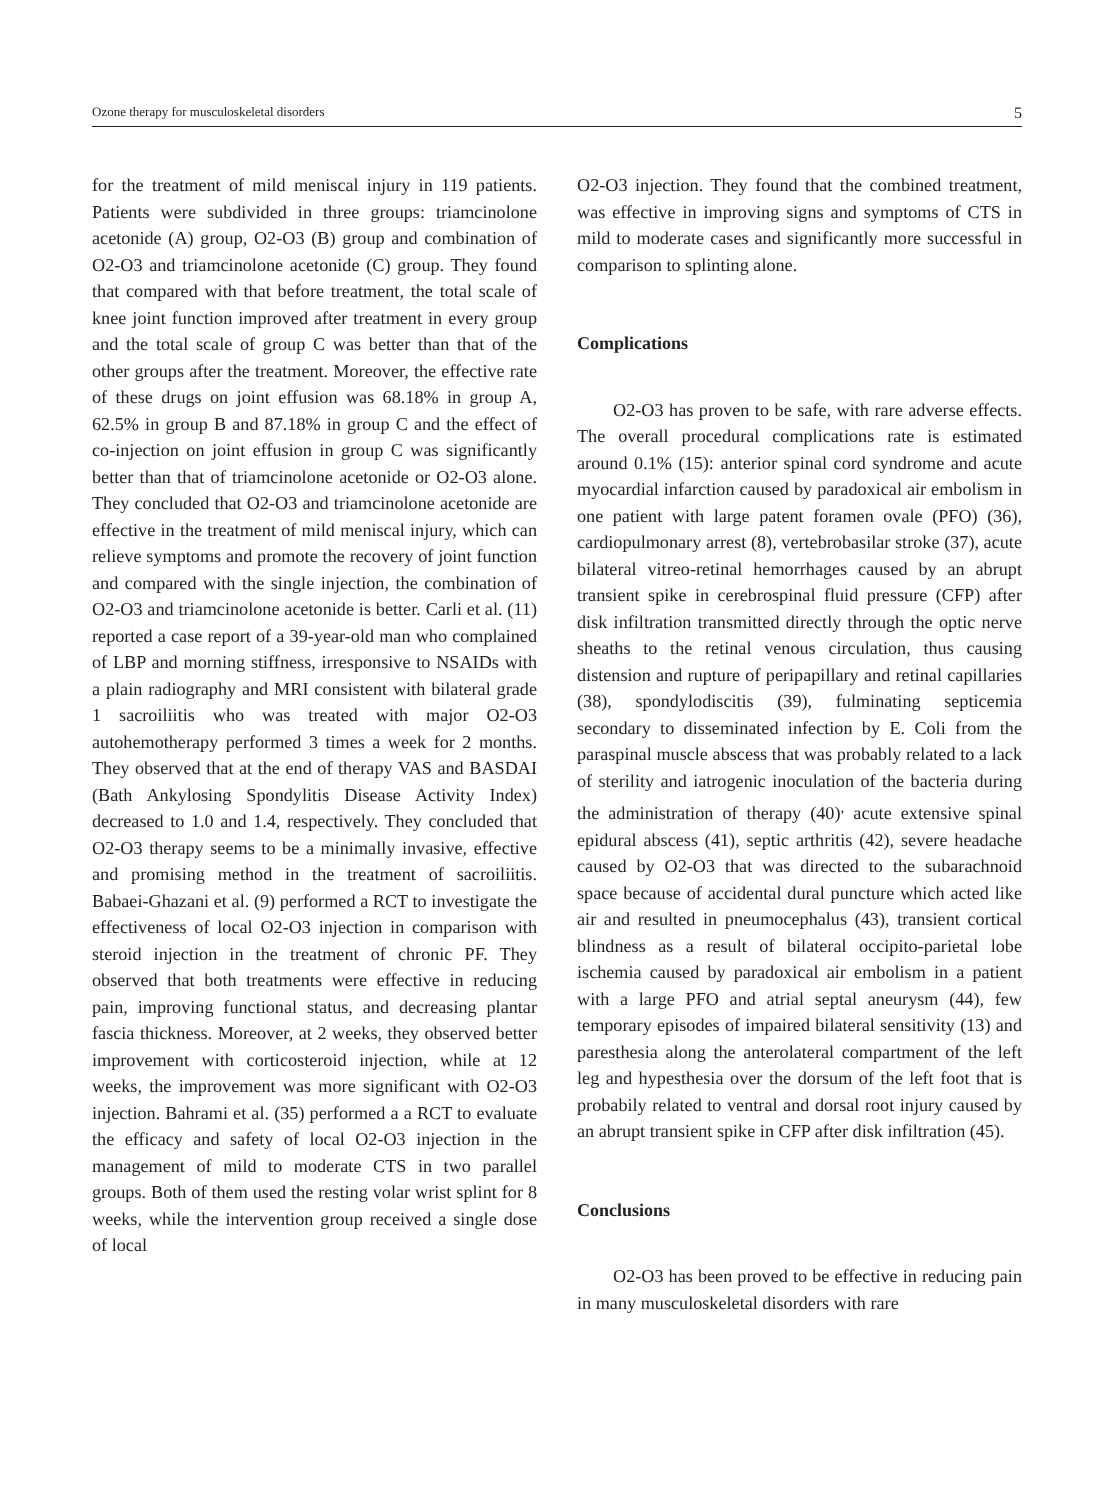Ozone therapy for musculoskeletal disorders 5
for the treatment of mild meniscal injury in 119 patients. Patients were subdivided in three groups: triamcinolone acetonide (A) group, O2-O3 (B) group and combination of O2-O3 and triamcinolone acetonide (C) group. They found that compared with that before treatment, the total scale of knee joint function improved after treatment in every group and the total scale of group C was better than that of the other groups after the treatment. Moreover, the effective rate of these drugs on joint effusion was 68.18% in group A, 62.5% in group B and 87.18% in group C and the effect of co-injection on joint effusion in group C was significantly better than that of triamcinolone acetonide or O2-O3 alone. They concluded that O2-O3 and triamcinolone acetonide are effective in the treatment of mild meniscal injury, which can relieve symptoms and promote the recovery of joint function and compared with the single injection, the combination of O2-O3 and triamcinolone acetonide is better. Carli et al. (11) reported a case report of a 39-year-old man who complained of LBP and morning stiffness, irresponsive to NSAIDs with a plain radiography and MRI consistent with bilateral grade 1 sacroiliitis who was treated with major O2-O3 autohemotherapy performed 3 times a week for 2 months. They observed that at the end of therapy VAS and BASDAI (Bath Ankylosing Spondylitis Disease Activity Index) decreased to 1.0 and 1.4, respectively. They concluded that O2-O3 therapy seems to be a minimally invasive, effective and promising method in the treatment of sacroiliitis. Babaei-Ghazani et al. (9) performed a RCT to investigate the effectiveness of local O2-O3 injection in comparison with steroid injection in the treatment of chronic PF. They observed that both treatments were effective in reducing pain, improving functional status, and decreasing plantar fascia thickness. Moreover, at 2 weeks, they observed better improvement with corticosteroid injection, while at 12 weeks, the improvement was more significant with O2-O3 injection. Bahrami et al. (35) performed a a RCT to evaluate the efficacy and safety of local O2-O3 injection in the management of mild to moderate CTS in two parallel groups. Both of them used the resting volar wrist splint for 8 weeks, while the intervention group received a single dose of local
O2-O3 injection. They found that the combined treatment, was effective in improving signs and symptoms of CTS in mild to moderate cases and significantly more successful in comparison to splinting alone.
Complications
O2-O3 has proven to be safe, with rare adverse effects. The overall procedural complications rate is estimated around 0.1% (15): anterior spinal cord syndrome and acute myocardial infarction caused by paradoxical air embolism in one patient with large patent foramen ovale (PFO) (36), cardiopulmonary arrest (8), vertebrobasilar stroke (37), acute bilateral vitreo-retinal hemorrhages caused by an abrupt transient spike in cerebrospinal fluid pressure (CFP) after disk infiltration transmitted directly through the optic nerve sheaths to the retinal venous circulation, thus causing distension and rupture of peripapillary and retinal capillaries (38), spondylodiscitis (39), fulminating septicemia secondary to disseminated infection by E. Coli from the paraspinal muscle abscess that was probably related to a lack of sterility and iatrogenic inoculation of the bacteria during the administration of therapy (40)<sup>,</sup> acute extensive spinal epidural abscess (41), septic arthritis (42), severe headache caused by O2-O3 that was directed to the subarachnoid space because of accidental dural puncture which acted like air and resulted in pneumocephalus (43), transient cortical blindness as a result of bilateral occipito-parietal lobe ischemia caused by paradoxical air embolism in a patient with a large PFO and atrial septal aneurysm (44), few temporary episodes of impaired bilateral sensitivity (13) and paresthesia along the anterolateral compartment of the left leg and hypesthesia over the dorsum of the left foot that is probabily related to ventral and dorsal root injury caused by an abrupt transient spike in CFP after disk infiltration (45).
Conclusions
O2-O3 has been proved to be effective in reducing pain in many musculoskeletal disorders with rare